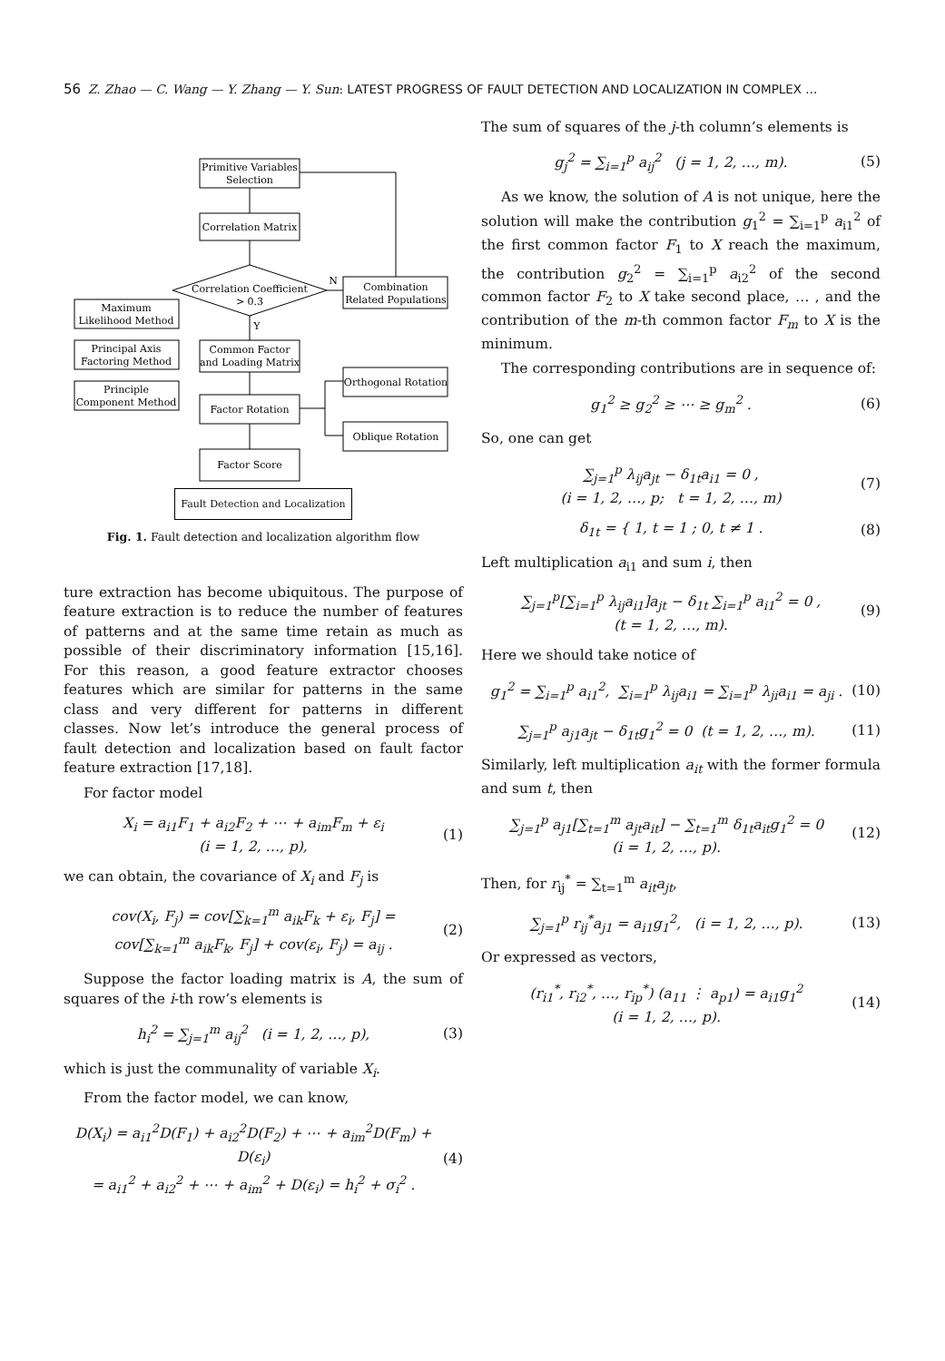56 Z. Zhao — C. Wang — Y. Zhang — Y. Sun: LATEST PROGRESS OF FAULT DETECTION AND LOCALIZATION IN COMPLEX ...
Primitive Variables
Selection
Correlation Matrix
Correlation Coefficient
> 0.3
Combination
Related Populations
Maximum
Likelihood Method
Principal Axis
Factoring Method
Principle
Component Method
Common Factor
and Loading Matrix
Factor Rotation
Orthogonal Rotation
Oblique Rotation
Factor Score
N
Y
Fault Detection and Localization
Fig. 1. Fault detection and localization algorithm flow
ture extraction has become ubiquitous. The purpose of feature extraction is to reduce the number of features of patterns and at the same time retain as much as possible of their discriminatory information [15,16]. For this reason, a good feature extractor chooses features which are similar for patterns in the same class and very different for patterns in different classes. Now let’s introduce the general process of fault detection and localization based on fault factor feature extraction [17,18].
For factor model
X<sub>i</sub> = a<sub>i1</sub>F<sub>1</sub> + a<sub>i2</sub>F<sub>2</sub> + ⋯ + a<sub>im</sub>F<sub>m</sub> + ε<sub>i</sub>
(i = 1, 2, …, p), (1)
we can obtain, the covariance of X<sub>i</sub> and F<sub>j</sub> is
cov(X<sub>i</sub>, F<sub>j</sub>) = cov[∑<sub>k=1</sub><sup>m</sup> a<sub>ik</sub>F<sub>k</sub> + ε<sub>i</sub>, F<sub>j</sub>] =
cov[∑<sub>k=1</sub><sup>m</sup> a<sub>ik</sub>F<sub>k</sub>, F<sub>j</sub>] + cov(ε<sub>i</sub>, F<sub>j</sub>) = a<sub>ij</sub> . (2)
Suppose the factor loading matrix is A, the sum of squares of the i-th row’s elements is
h<sub>i</sub><sup>2</sup> = ∑<sub>j=1</sub><sup>m</sup> a<sub>ij</sub><sup>2</sup> (i = 1, 2, …, p), (3)
which is just the communality of variable X<sub>i</sub>.
From the factor model, we can know,
D(X<sub>i</sub>) = a<sub>i1</sub><sup>2</sup>D(F<sub>1</sub>) + a<sub>i2</sub><sup>2</sup>D(F<sub>2</sub>) + ⋯ + a<sub>im</sub><sup>2</sup>D(F<sub>m</sub>) + D(ε<sub>i</sub>)
= a<sub>i1</sub><sup>2</sup> + a<sub>i2</sub><sup>2</sup> + ⋯ + a<sub>im</sub><sup>2</sup> + D(ε<sub>i</sub>) = h<sub>i</sub><sup>2</sup> + σ<sub>i</sub><sup>2</sup> . (4)
The sum of squares of the j-th column’s elements is
g<sub>j</sub><sup>2</sup> = ∑<sub>i=1</sub><sup>p</sup> a<sub>ij</sub><sup>2</sup> (j = 1, 2, …, m). (5)
As we know, the solution of A is not unique, here the solution will make the contribution g<sub>1</sub><sup>2</sup> = ∑<sub>i=1</sub><sup>p</sup> a<sub>i1</sub><sup>2</sup> of the first common factor F<sub>1</sub> to X reach the maximum, the contribution g<sub>2</sub><sup>2</sup> = ∑<sub>i=1</sub><sup>p</sup> a<sub>i2</sub><sup>2</sup> of the second common factor F<sub>2</sub> to X take second place, … , and the contribution of the m-th common factor F<sub>m</sub> to X is the minimum.
The corresponding contributions are in sequence of:
g<sub>1</sub><sup>2</sup> ≥ g<sub>2</sub><sup>2</sup> ≥ ⋯ ≥ g<sub>m</sub><sup>2</sup> . (6)
So, one can get
∑<sub>j=1</sub><sup>p</sup> λ<sub>ij</sub>a<sub>jt</sub> − δ<sub>1t</sub>a<sub>i1</sub> = 0 ,
(i = 1, 2, …, p; t = 1, 2, …, m) (7)
δ<sub>1t</sub> = { 1, t = 1 ; 0, t ≠ 1 . (8)
Left multiplication a<sub>i1</sub> and sum i, then
∑<sub>j=1</sub><sup>p</sup>[∑<sub>i=1</sub><sup>p</sup> λ<sub>ij</sub>a<sub>i1</sub>]a<sub>jt</sub> − δ<sub>1t</sub> ∑<sub>i=1</sub><sup>p</sup> a<sub>i1</sub><sup>2</sup> = 0 ,
(t = 1, 2, …, m). (9)
Here we should take notice of
g<sub>1</sub><sup>2</sup> = ∑<sub>i=1</sub><sup>p</sup> a<sub>i1</sub><sup>2</sup>, ∑<sub>i=1</sub><sup>p</sup> λ<sub>ij</sub>a<sub>i1</sub> = ∑<sub>i=1</sub><sup>p</sup> λ<sub>ji</sub>a<sub>i1</sub> = a<sub>ji</sub> . (10)
∑<sub>j=1</sub><sup>p</sup> a<sub>j1</sub>a<sub>jt</sub> − δ<sub>1t</sub>g<sub>1</sub><sup>2</sup> = 0 (t = 1, 2, …, m). (11)
Similarly, left multiplication a<sub>it</sub> with the former formula and sum t, then
∑<sub>j=1</sub><sup>p</sup> a<sub>j1</sub>[∑<sub>t=1</sub><sup>m</sup> a<sub>jt</sub>a<sub>it</sub>] − ∑<sub>t=1</sub><sup>m</sup> δ<sub>1t</sub>a<sub>it</sub>g<sub>1</sub><sup>2</sup> = 0
(i = 1, 2, …, p). (12)
Then, for r<sub>ij</sub><sup>*</sup> = ∑<sub>t=1</sub><sup>m</sup> a<sub>it</sub>a<sub>jt</sub>,
∑<sub>j=1</sub><sup>p</sup> r<sub>ij</sub><sup>*</sup>a<sub>j1</sub> = a<sub>i1</sub>g<sub>1</sub><sup>2</sup>, (i = 1, 2, …, p). (13)
Or expressed as vectors,
(r<sub>i1</sub><sup>*</sup>, r<sub>i2</sub><sup>*</sup>, …, r<sub>ip</sub><sup>*</sup>) (a<sub>11</sub> ⋮ a<sub>p1</sub>) = a<sub>i1</sub>g<sub>1</sub><sup>2</sup>
(i = 1, 2, …, p). (14)